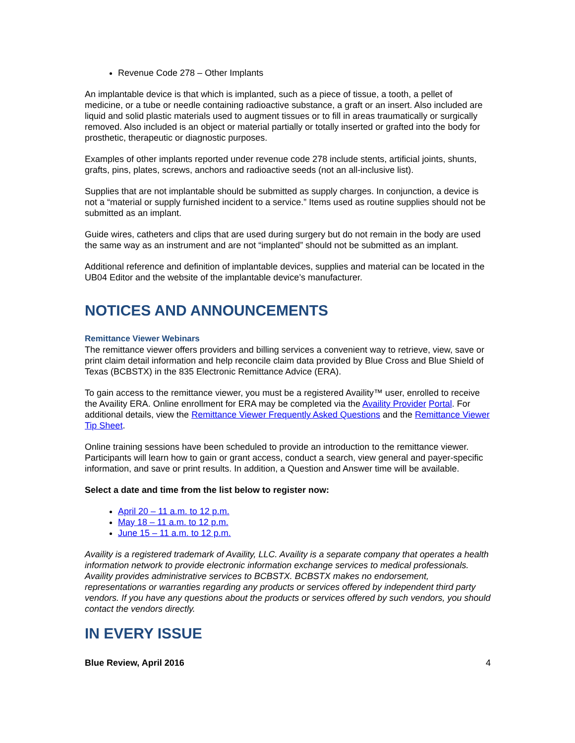Revenue Code 278 – Other Implants
An implantable device is that which is implanted, such as a piece of tissue, a tooth, a pellet of medicine, or a tube or needle containing radioactive substance, a graft or an insert. Also included are liquid and solid plastic materials used to augment tissues or to fill in areas traumatically or surgically removed. Also included is an object or material partially or totally inserted or grafted into the body for prosthetic, therapeutic or diagnostic purposes.
Examples of other implants reported under revenue code 278 include stents, artificial joints, shunts, grafts, pins, plates, screws, anchors and radioactive seeds (not an all-inclusive list).
Supplies that are not implantable should be submitted as supply charges. In conjunction, a device is not a “material or supply furnished incident to a service.” Items used as routine supplies should not be submitted as an implant.
Guide wires, catheters and clips that are used during surgery but do not remain in the body are used the same way as an instrument and are not “implanted” should not be submitted as an implant.
Additional reference and definition of implantable devices, supplies and material can be located in the UB04 Editor and the website of the implantable device’s manufacturer.
NOTICES AND ANNOUNCEMENTS
Remittance Viewer Webinars
The remittance viewer offers providers and billing services a convenient way to retrieve, view, save or print claim detail information and help reconcile claim data provided by Blue Cross and Blue Shield of Texas (BCBSTX) in the 835 Electronic Remittance Advice (ERA).
To gain access to the remittance viewer, you must be a registered Availity™ user, enrolled to receive the Availity ERA. Online enrollment for ERA may be completed via the Availity Provider Portal. For additional details, view the Remittance Viewer Frequently Asked Questions and the Remittance Viewer Tip Sheet.
Online training sessions have been scheduled to provide an introduction to the remittance viewer. Participants will learn how to gain or grant access, conduct a search, view general and payer-specific information, and save or print results. In addition, a Question and Answer time will be available.
Select a date and time from the list below to register now:
April 20 – 11 a.m. to 12 p.m.
May 18 – 11 a.m. to 12 p.m.
June 15 – 11 a.m. to 12 p.m.
Availity is a registered trademark of Availity, LLC. Availity is a separate company that operates a health information network to provide electronic information exchange services to medical professionals. Availity provides administrative services to BCBSTX. BCBSTX makes no endorsement, representations or warranties regarding any products or services offered by independent third party vendors. If you have any questions about the products or services offered by such vendors, you should contact the vendors directly.
IN EVERY ISSUE
Blue Review, April 2016 4